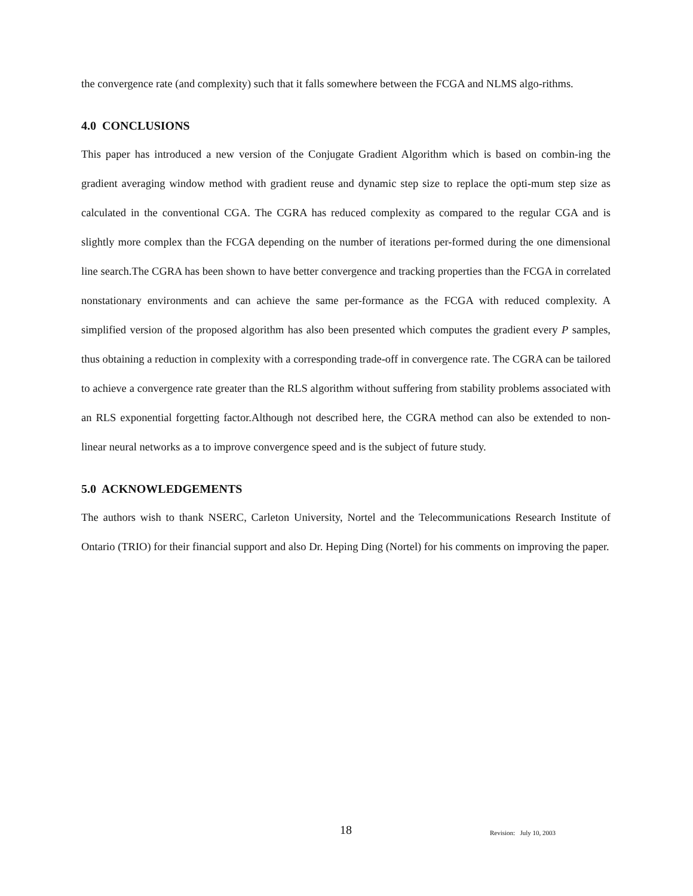the convergence rate (and complexity) such that it falls somewhere between the FCGA and NLMS algo-rithms.
4.0 CONCLUSIONS
This paper has introduced a new version of the Conjugate Gradient Algorithm which is based on combin-ing the gradient averaging window method with gradient reuse and dynamic step size to replace the opti-mum step size as calculated in the conventional CGA. The CGRA has reduced complexity as compared to the regular CGA and is slightly more complex than the FCGA depending on the number of iterations per-formed during the one dimensional line search.The CGRA has been shown to have better convergence and tracking properties than the FCGA in correlated nonstationary environments and can achieve the same per-formance as the FCGA with reduced complexity. A simplified version of the proposed algorithm has also been presented which computes the gradient every P samples, thus obtaining a reduction in complexity with a corresponding trade-off in convergence rate. The CGRA can be tailored to achieve a convergence rate greater than the RLS algorithm without suffering from stability problems associated with an RLS exponential forgetting factor.Although not described here, the CGRA method can also be extended to non-linear neural networks as a to improve convergence speed and is the subject of future study.
5.0 ACKNOWLEDGEMENTS
The authors wish to thank NSERC, Carleton University, Nortel and the Telecommunications Research Institute of Ontario (TRIO) for their financial support and also Dr. Heping Ding (Nortel) for his comments on improving the paper.
18 Revision: July 10, 2003